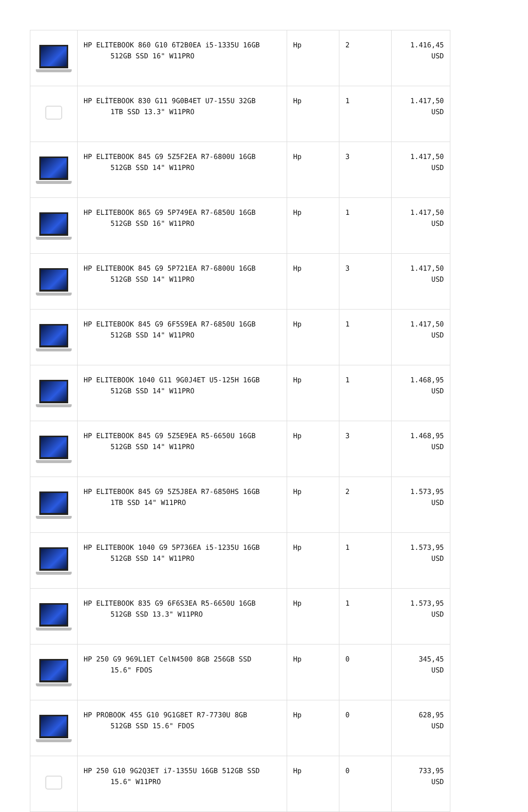| | HP ELITEBOOK 860 G10 6T2B0EA i5-1335U 16GB 512GB SSD 16" W11PRO | Hp | 2 | 1.416,45 USD |
| | HP ELİTEBOOK 830 G11 9G0B4ET U7-155U 32GB 1TB SSD 13.3" W11PRO | Hp | 1 | 1.417,50 USD |
| | HP ELITEBOOK 845 G9 5Z5F2EA R7-6800U 16GB 512GB SSD 14" W11PRO | Hp | 3 | 1.417,50 USD |
| | HP ELITEBOOK 865 G9 5P749EA R7-6850U 16GB 512GB SSD 16" W11PRO | Hp | 1 | 1.417,50 USD |
| | HP ELITEBOOK 845 G9 5P721EA R7-6800U 16GB 512GB SSD 14" W11PRO | Hp | 3 | 1.417,50 USD |
| | HP ELITEBOOK 845 G9 6F5S9EA R7-6850U 16GB 512GB SSD 14" W11PRO | Hp | 1 | 1.417,50 USD |
| | HP ELITEBOOK 1040 G11 9G0J4ET U5-125H 16GB 512GB SSD 14" W11PRO | Hp | 1 | 1.468,95 USD |
| | HP ELITEBOOK 845 G9 5Z5E9EA R5-6650U 16GB 512GB SSD 14" W11PRO | Hp | 3 | 1.468,95 USD |
| | HP ELITEBOOK 845 G9 5Z5J8EA R7-6850HS 16GB 1TB SSD 14" W11PRO | Hp | 2 | 1.573,95 USD |
| | HP ELITEBOOK 1040 G9 5P736EA i5-1235U 16GB 512GB SSD 14" W11PRO | Hp | 1 | 1.573,95 USD |
| | HP ELITEBOOK 835 G9 6F6S3EA R5-6650U 16GB 512GB SSD 13.3" W11PRO | Hp | 1 | 1.573,95 USD |
| | HP 250 G9 969L1ET CelN4500 8GB 256GB SSD 15.6" FDOS | Hp | 0 | 345,45 USD |
| | HP PROBOOK 455 G10 9G1G8ET R7-7730U 8GB 512GB SSD 15.6" FDOS | Hp | 0 | 628,95 USD |
| | HP 250 G10 9G2Q3ET i7-1355U 16GB 512GB SSD 15.6" W11PRO | Hp | 0 | 733,95 USD |